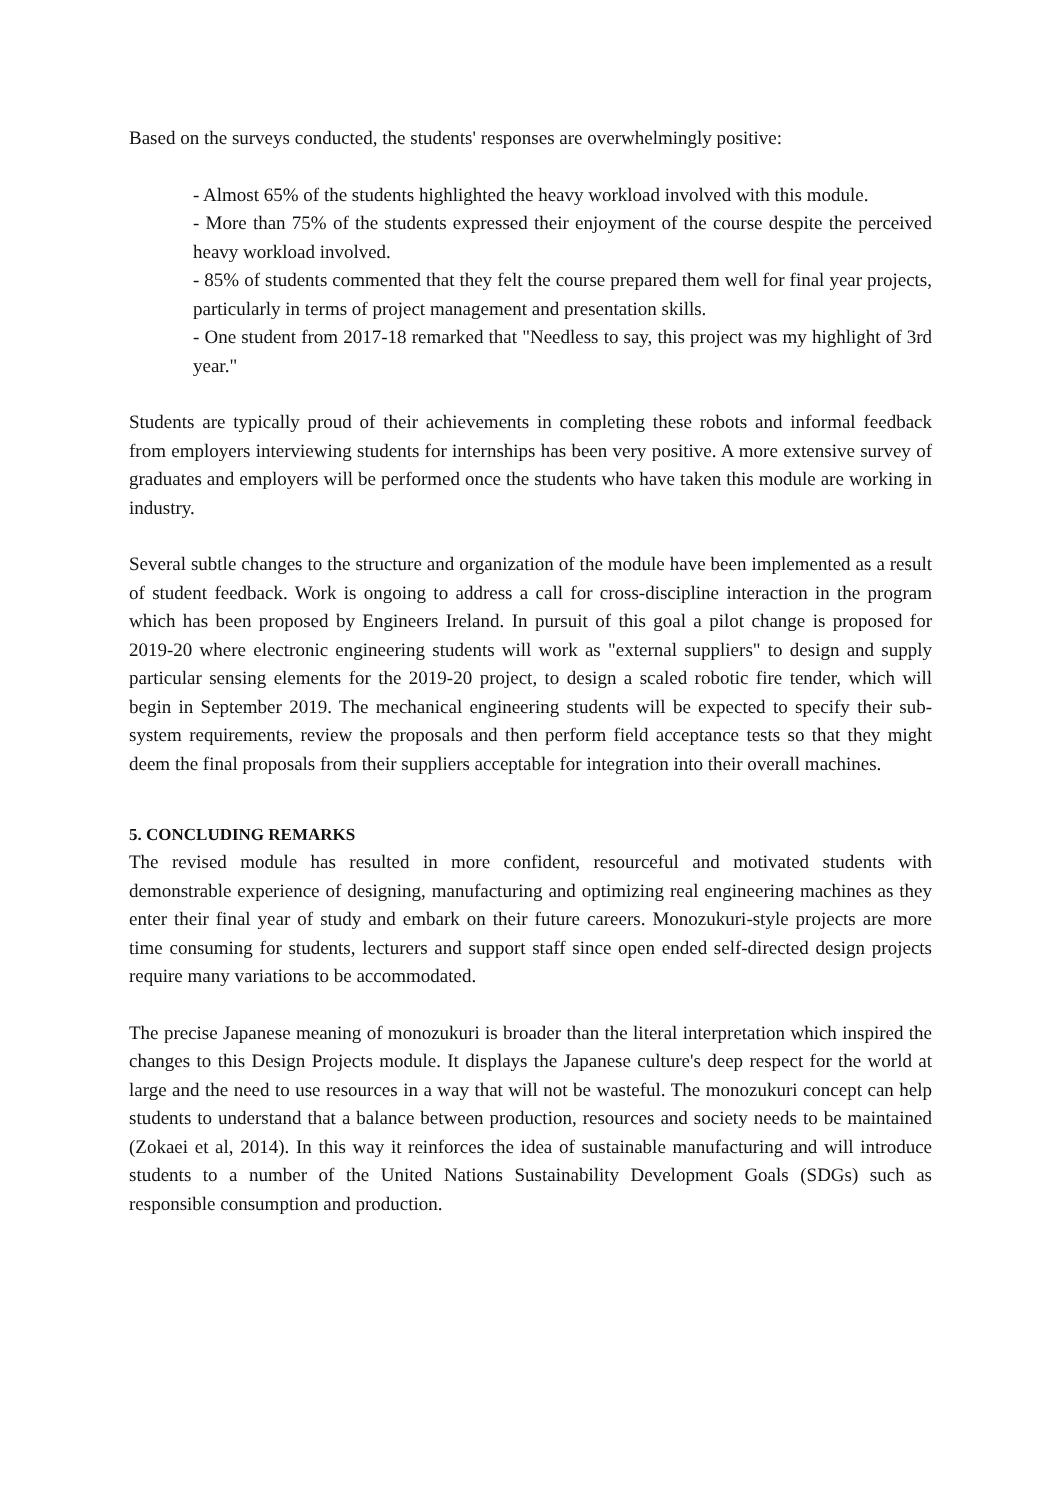Based on the surveys conducted, the students' responses are overwhelmingly positive:
- Almost 65% of the students highlighted the heavy workload involved with this module.
- More than 75% of the students expressed their enjoyment of the course despite the perceived heavy workload involved.
- 85% of students commented that they felt the course prepared them well for final year projects, particularly in terms of project management and presentation skills.
- One student from 2017-18 remarked that "Needless to say, this project was my highlight of 3rd year."
Students are typically proud of their achievements in completing these robots and informal feedback from employers interviewing students for internships has been very positive. A more extensive survey of graduates and employers will be performed once the students who have taken this module are working in industry.
Several subtle changes to the structure and organization of the module have been implemented as a result of student feedback. Work is ongoing to address a call for cross-discipline interaction in the program which has been proposed by Engineers Ireland. In pursuit of this goal a pilot change is proposed for 2019-20 where electronic engineering students will work as "external suppliers" to design and supply particular sensing elements for the 2019-20 project, to design a scaled robotic fire tender, which will begin in September 2019. The mechanical engineering students will be expected to specify their sub-system requirements, review the proposals and then perform field acceptance tests so that they might deem the final proposals from their suppliers acceptable for integration into their overall machines.
5. CONCLUDING REMARKS
The revised module has resulted in more confident, resourceful and motivated students with demonstrable experience of designing, manufacturing and optimizing real engineering machines as they enter their final year of study and embark on their future careers. Monozukuri-style projects are more time consuming for students, lecturers and support staff since open ended self-directed design projects require many variations to be accommodated.
The precise Japanese meaning of monozukuri is broader than the literal interpretation which inspired the changes to this Design Projects module. It displays the Japanese culture's deep respect for the world at large and the need to use resources in a way that will not be wasteful. The monozukuri concept can help students to understand that a balance between production, resources and society needs to be maintained (Zokaei et al, 2014). In this way it reinforces the idea of sustainable manufacturing and will introduce students to a number of the United Nations Sustainability Development Goals (SDGs) such as responsible consumption and production.